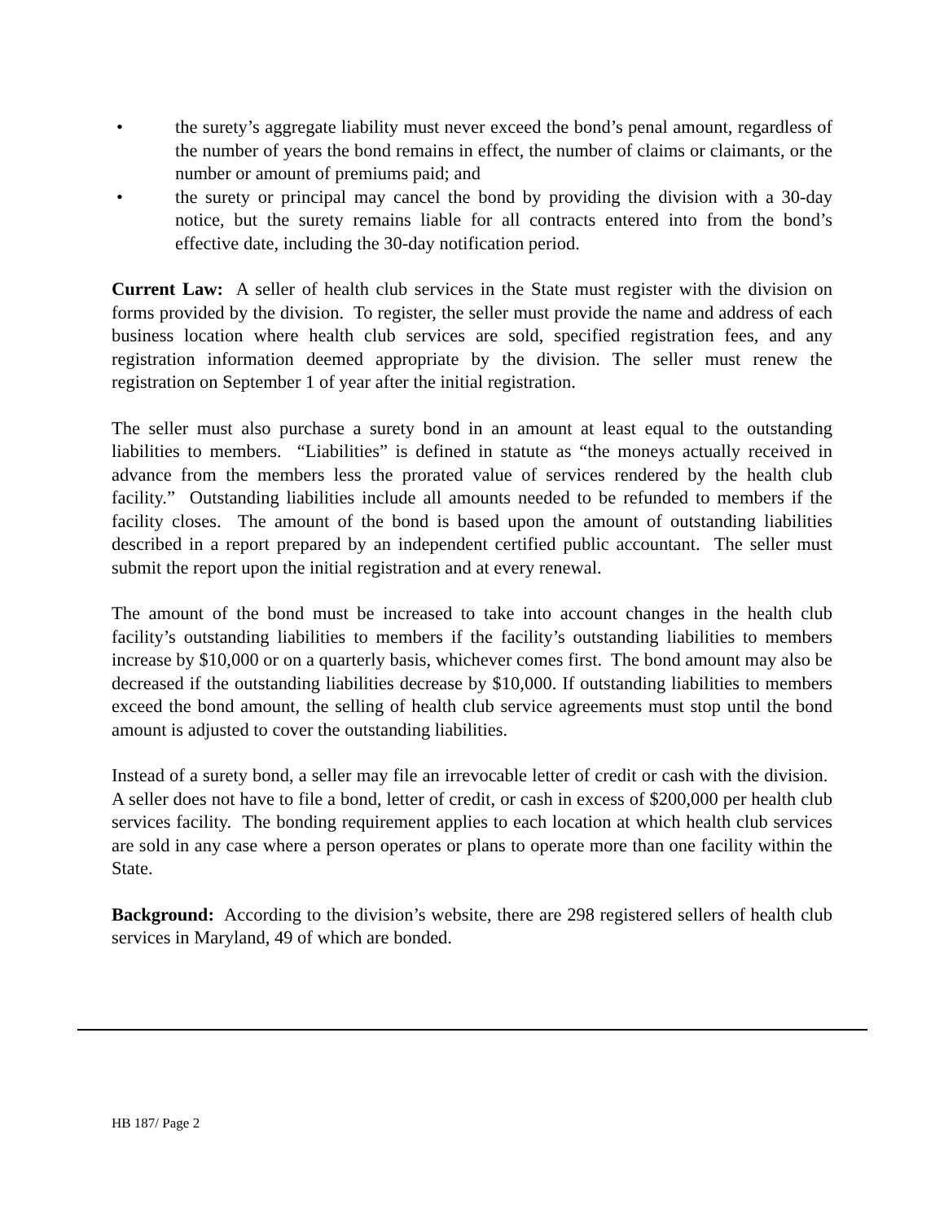• the surety’s aggregate liability must never exceed the bond’s penal amount, regardless of the number of years the bond remains in effect, the number of claims or claimants, or the number or amount of premiums paid; and
• the surety or principal may cancel the bond by providing the division with a 30-day notice, but the surety remains liable for all contracts entered into from the bond’s effective date, including the 30-day notification period.
Current Law: A seller of health club services in the State must register with the division on forms provided by the division. To register, the seller must provide the name and address of each business location where health club services are sold, specified registration fees, and any registration information deemed appropriate by the division. The seller must renew the registration on September 1 of year after the initial registration.
The seller must also purchase a surety bond in an amount at least equal to the outstanding liabilities to members. “Liabilities” is defined in statute as “the moneys actually received in advance from the members less the prorated value of services rendered by the health club facility.” Outstanding liabilities include all amounts needed to be refunded to members if the facility closes. The amount of the bond is based upon the amount of outstanding liabilities described in a report prepared by an independent certified public accountant. The seller must submit the report upon the initial registration and at every renewal.
The amount of the bond must be increased to take into account changes in the health club facility’s outstanding liabilities to members if the facility’s outstanding liabilities to members increase by $10,000 or on a quarterly basis, whichever comes first. The bond amount may also be decreased if the outstanding liabilities decrease by $10,000. If outstanding liabilities to members exceed the bond amount, the selling of health club service agreements must stop until the bond amount is adjusted to cover the outstanding liabilities.
Instead of a surety bond, a seller may file an irrevocable letter of credit or cash with the division. A seller does not have to file a bond, letter of credit, or cash in excess of $200,000 per health club services facility. The bonding requirement applies to each location at which health club services are sold in any case where a person operates or plans to operate more than one facility within the State.
Background: According to the division’s website, there are 298 registered sellers of health club services in Maryland, 49 of which are bonded.
HB 187/ Page 2